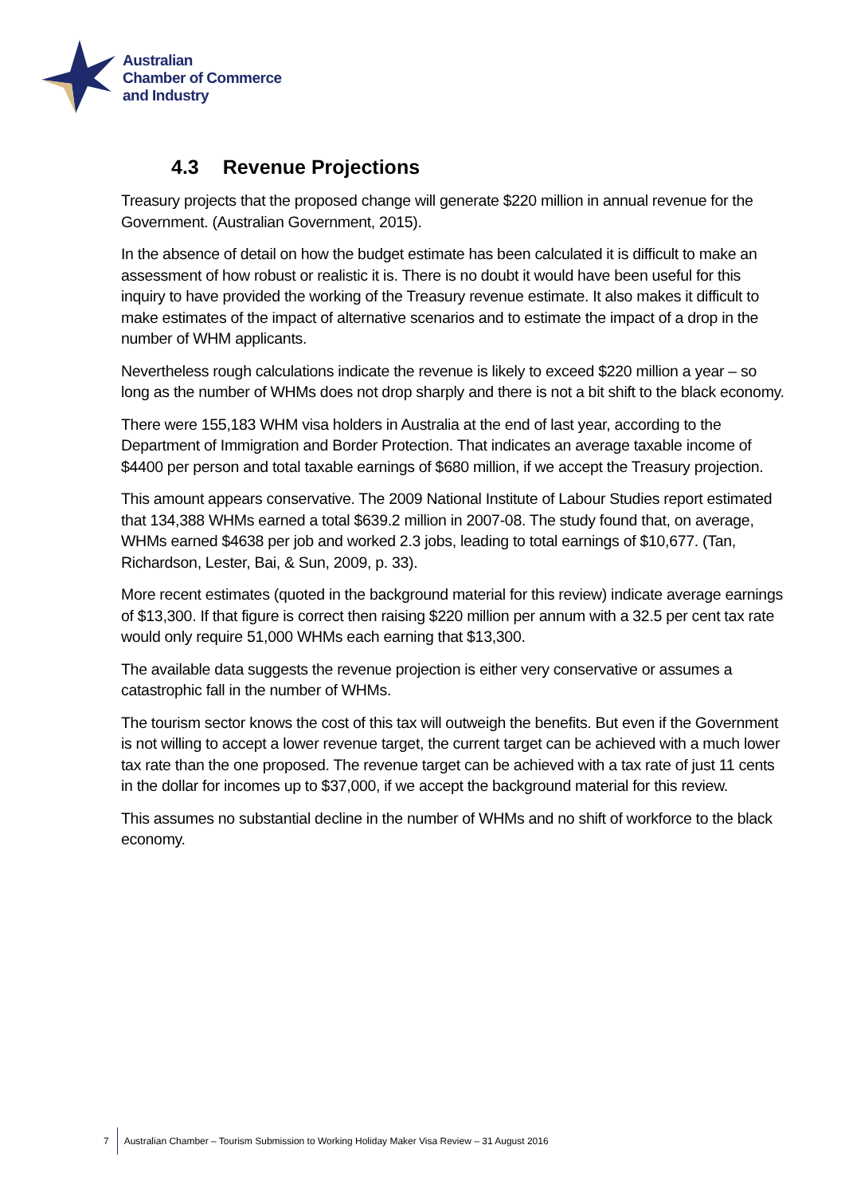Australian
Chamber of Commerce
and Industry
4.3 Revenue Projections
Treasury projects that the proposed change will generate $220 million in annual revenue for the Government. (Australian Government, 2015).
In the absence of detail on how the budget estimate has been calculated it is difficult to make an assessment of how robust or realistic it is. There is no doubt it would have been useful for this inquiry to have provided the working of the Treasury revenue estimate. It also makes it difficult to make estimates of the impact of alternative scenarios and to estimate the impact of a drop in the number of WHM applicants.
Nevertheless rough calculations indicate the revenue is likely to exceed $220 million a year – so long as the number of WHMs does not drop sharply and there is not a bit shift to the black economy.
There were 155,183 WHM visa holders in Australia at the end of last year, according to the Department of Immigration and Border Protection. That indicates an average taxable income of $4400 per person and total taxable earnings of $680 million, if we accept the Treasury projection.
This amount appears conservative. The 2009 National Institute of Labour Studies report estimated that 134,388 WHMs earned a total $639.2 million in 2007-08. The study found that, on average, WHMs earned $4638 per job and worked 2.3 jobs, leading to total earnings of $10,677. (Tan, Richardson, Lester, Bai, & Sun, 2009, p. 33).
More recent estimates (quoted in the background material for this review) indicate average earnings of $13,300. If that figure is correct then raising $220 million per annum with a 32.5 per cent tax rate would only require 51,000 WHMs each earning that $13,300.
The available data suggests the revenue projection is either very conservative or assumes a catastrophic fall in the number of WHMs.
The tourism sector knows the cost of this tax will outweigh the benefits. But even if the Government is not willing to accept a lower revenue target, the current target can be achieved with a much lower tax rate than the one proposed. The revenue target can be achieved with a tax rate of just 11 cents in the dollar for incomes up to $37,000, if we accept the background material for this review.
This assumes no substantial decline in the number of WHMs and no shift of workforce to the black economy.
7
Australian Chamber – Tourism Submission to Working Holiday Maker Visa Review – 31 August 2016